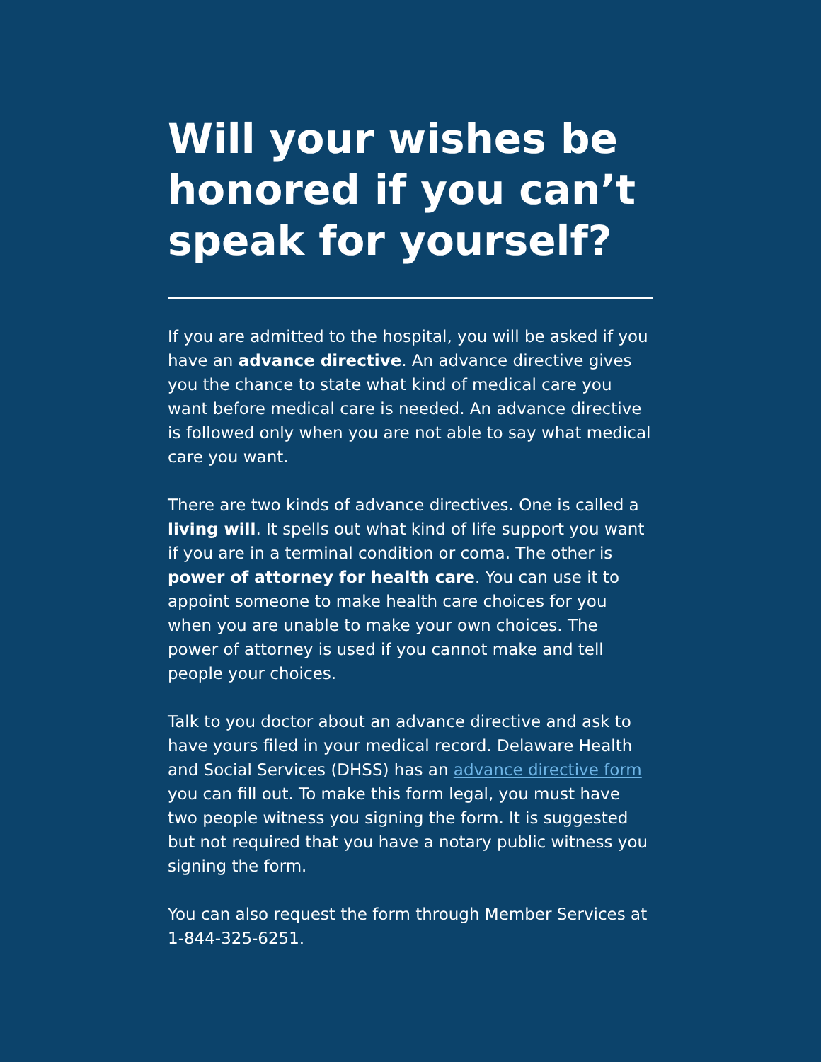Will your wishes be honored if you can’t speak for yourself?
If you are admitted to the hospital, you will be asked if you have an advance directive. An advance directive gives you the chance to state what kind of medical care you want before medical care is needed. An advance directive is followed only when you are not able to say what medical care you want.
There are two kinds of advance directives. One is called a living will. It spells out what kind of life support you want if you are in a terminal condition or coma. The other is power of attorney for health care. You can use it to appoint someone to make health care choices for you when you are unable to make your own choices. The power of attorney is used if you cannot make and tell people your choices.
Talk to you doctor about an advance directive and ask to have yours filed in your medical record. Delaware Health and Social Services (DHSS) has an advance directive form you can fill out. To make this form legal, you must have two people witness you signing the form. It is suggested but not required that you have a notary public witness you signing the form.
You can also request the form through Member Services at 1-844-325-6251.